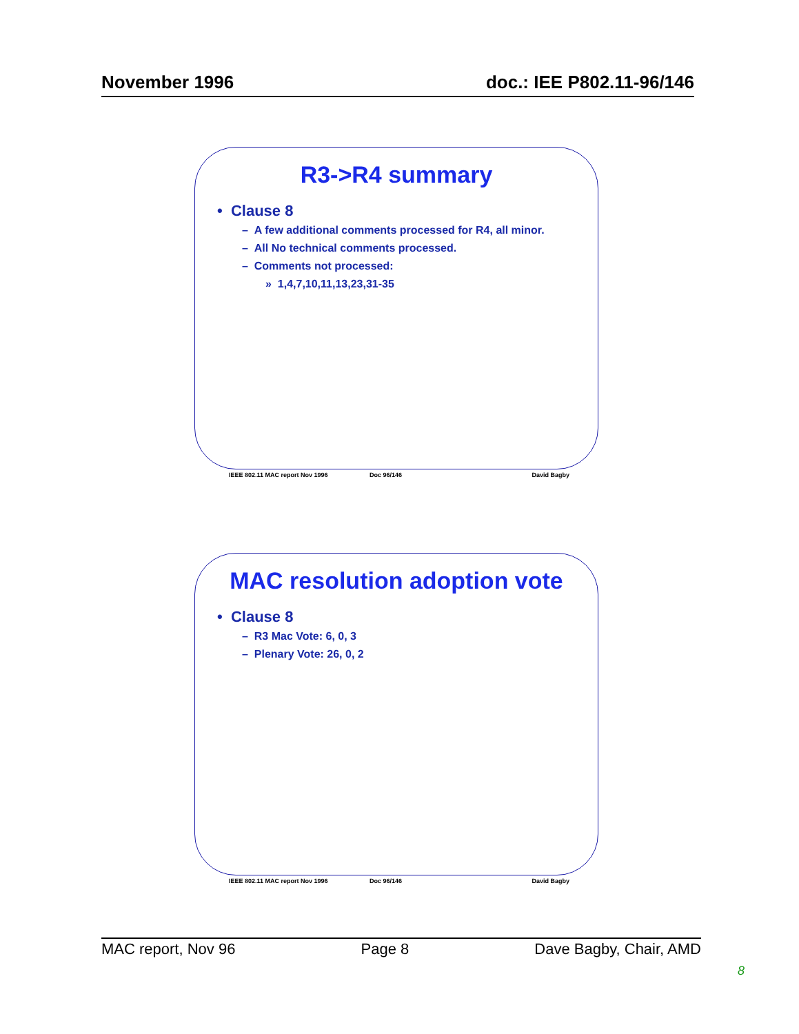November 1996 doc.: IEE P802.11-96/146
R3->R4 summary
• Clause 8
– A few additional comments processed for R4, all minor.
– All No technical comments processed.
– Comments not processed:
» 1,4,7,10,11,13,23,31-35
IEEE 802.11 MAC report Nov 1996 Doc 96/146 David Bagby
MAC resolution adoption vote
• Clause 8
– R3 Mac Vote: 6, 0, 3
– Plenary Vote: 26, 0, 2
IEEE 802.11 MAC report Nov 1996 Doc 96/146 David Bagby
MAC report, Nov 96 Page 8 Dave Bagby, Chair, AMD
8